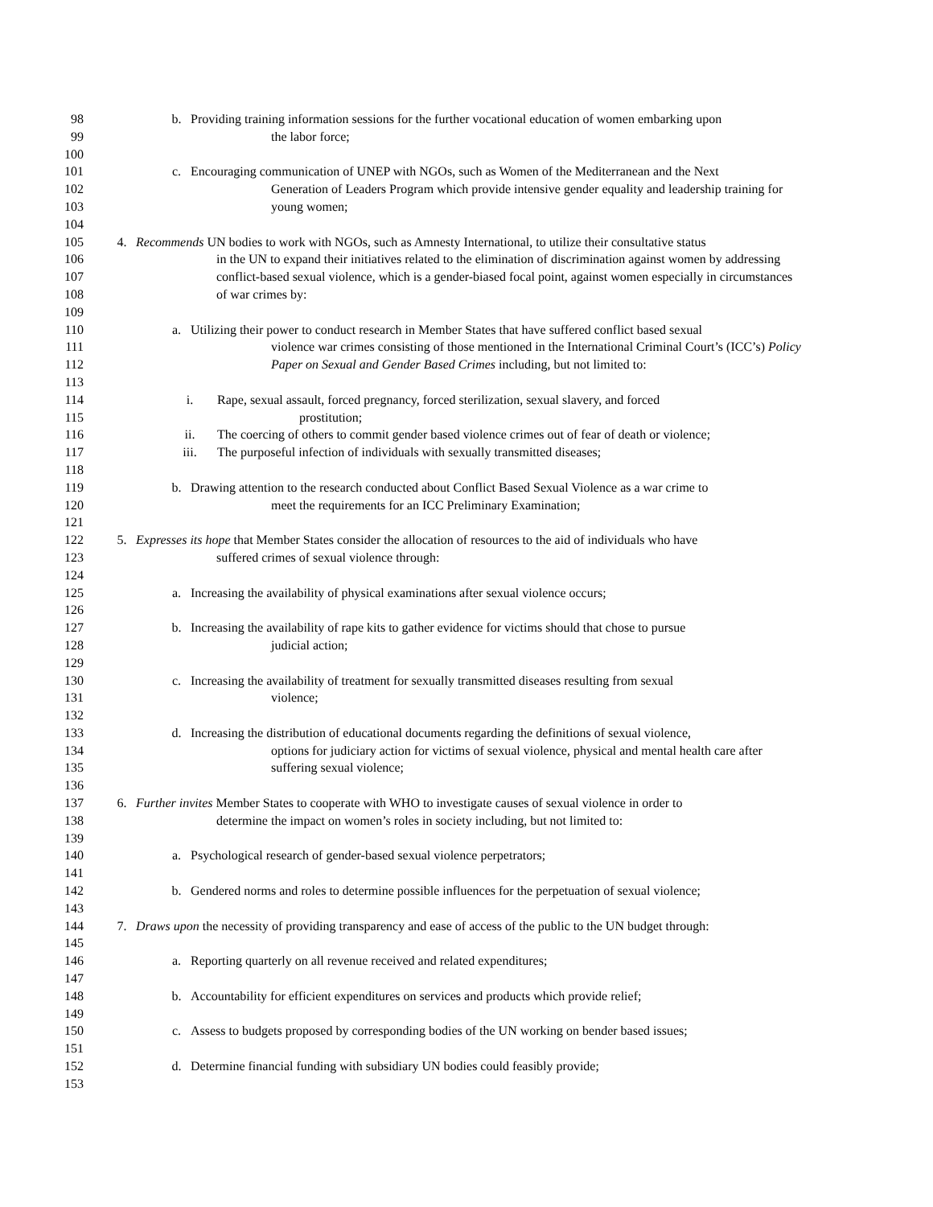98 b. Providing training information sessions for the further vocational education of women embarking upon
99 the labor force;
100
101 c. Encouraging communication of UNEP with NGOs, such as Women of the Mediterranean and the Next
102 Generation of Leaders Program which provide intensive gender equality and leadership training for
103 young women;
104
105 4. Recommends UN bodies to work with NGOs, such as Amnesty International, to utilize their consultative status
106 in the UN to expand their initiatives related to the elimination of discrimination against women by addressing
107 conflict-based sexual violence, which is a gender-biased focal point, against women especially in circumstances
108 of war crimes by:
109
110 a. Utilizing their power to conduct research in Member States that have suffered conflict based sexual
111 violence war crimes consisting of those mentioned in the International Criminal Court’s (ICC’s) Policy
112 Paper on Sexual and Gender Based Crimes including, but not limited to:
113
114 i. Rape, sexual assault, forced pregnancy, forced sterilization, sexual slavery, and forced
115 prostitution;
116 ii. The coercing of others to commit gender based violence crimes out of fear of death or violence;
117 iii. The purposeful infection of individuals with sexually transmitted diseases;
118
119 b. Drawing attention to the research conducted about Conflict Based Sexual Violence as a war crime to
120 meet the requirements for an ICC Preliminary Examination;
121
122 5. Expresses its hope that Member States consider the allocation of resources to the aid of individuals who have
123 suffered crimes of sexual violence through:
124
125 a. Increasing the availability of physical examinations after sexual violence occurs;
126
127 b. Increasing the availability of rape kits to gather evidence for victims should that chose to pursue
128 judicial action;
129
130 c. Increasing the availability of treatment for sexually transmitted diseases resulting from sexual
131 violence;
132
133 d. Increasing the distribution of educational documents regarding the definitions of sexual violence,
134 options for judiciary action for victims of sexual violence, physical and mental health care after
135 suffering sexual violence;
136
137 6. Further invites Member States to cooperate with WHO to investigate causes of sexual violence in order to
138 determine the impact on women’s roles in society including, but not limited to:
139
140 a. Psychological research of gender-based sexual violence perpetrators;
141
142 b. Gendered norms and roles to determine possible influences for the perpetuation of sexual violence;
143
144 7. Draws upon the necessity of providing transparency and ease of access of the public to the UN budget through:
145
146 a. Reporting quarterly on all revenue received and related expenditures;
147
148 b. Accountability for efficient expenditures on services and products which provide relief;
149
150 c. Assess to budgets proposed by corresponding bodies of the UN working on bender based issues;
151
152 d. Determine financial funding with subsidiary UN bodies could feasibly provide;
153